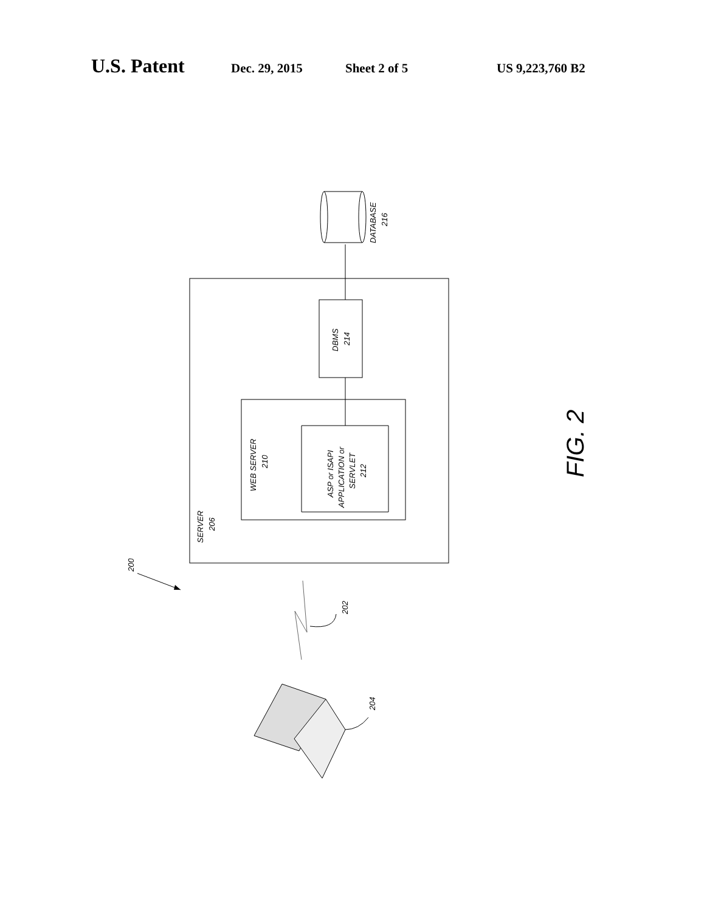U.S. Patent Dec. 29, 2015 Sheet 2 of 5 US 9,223,760 B2
DATABASE
216
DBMS
214
WEB SERVER
210
ASP or ISAPI
APPLICATION or
SERVLET
212
SERVER
206
200
202
204
FIG. 2